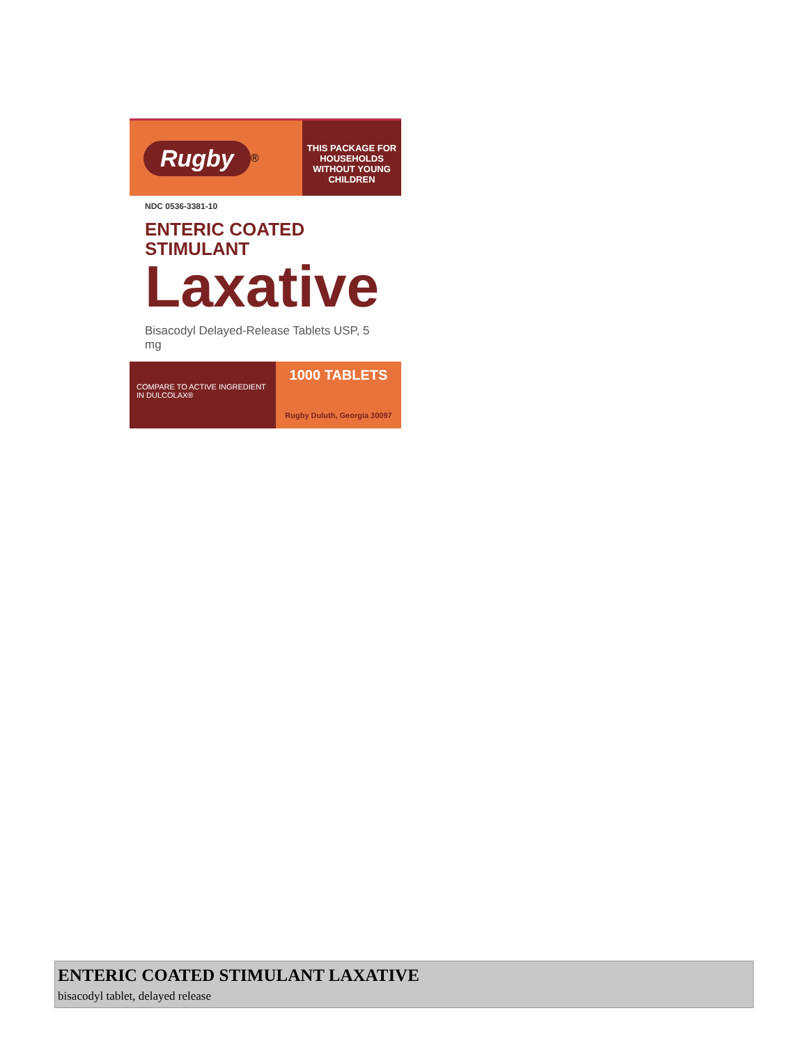Rugby ®
THIS PACKAGE FOR HOUSEHOLDS WITHOUT YOUNG CHILDREN
NDC 0536-3381-10
ENTERIC COATED
STIMULANT
Laxative
Bisacodyl Delayed-Release Tablets USP, 5 mg
COMPARE TO ACTIVE INGREDIENT IN DULCOLAX®
1000 TABLETS
Rugby Duluth, Georgia 30097
ENTERIC COATED STIMULANT LAXATIVE
bisacodyl tablet, delayed release